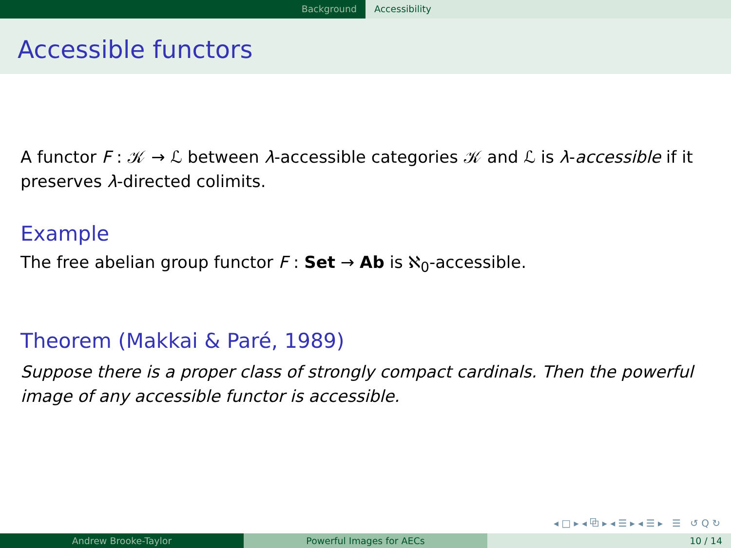Background Accessibility
Accessible functors
A functor F : 𝒦 → ℒ between λ-accessible categories 𝒦 and ℒ is λ-accessible if it preserves λ-directed colimits.
Example
The free abelian group functor F : Set → Ab is ℵ<sub>0</sub>-accessible.
Theorem (Makkai & Paré, 1989)
Suppose there is a proper class of strongly compact cardinals. Then the powerful image of any accessible functor is accessible.
◂ □ ▸ ◂ ⧉ ▸ ◂ ☰ ▸ ◂ ☰ ▸ ☰ ↺ Q ↻
Andrew Brooke-Taylor Powerful Images for AECs 10 / 14